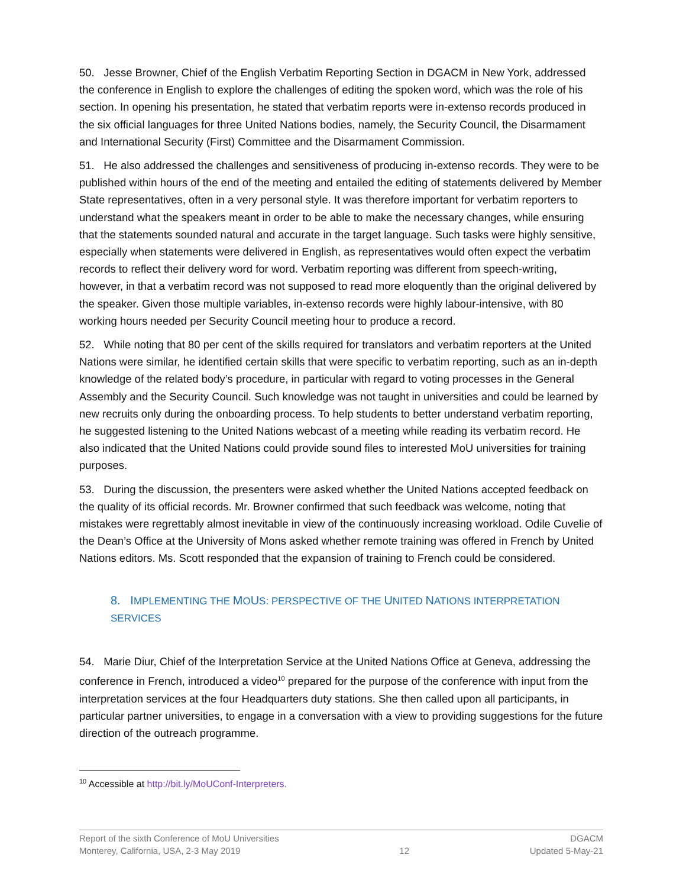50. Jesse Browner, Chief of the English Verbatim Reporting Section in DGACM in New York, addressed the conference in English to explore the challenges of editing the spoken word, which was the role of his section. In opening his presentation, he stated that verbatim reports were in-extenso records produced in the six official languages for three United Nations bodies, namely, the Security Council, the Disarmament and International Security (First) Committee and the Disarmament Commission.
51. He also addressed the challenges and sensitiveness of producing in-extenso records. They were to be published within hours of the end of the meeting and entailed the editing of statements delivered by Member State representatives, often in a very personal style. It was therefore important for verbatim reporters to understand what the speakers meant in order to be able to make the necessary changes, while ensuring that the statements sounded natural and accurate in the target language. Such tasks were highly sensitive, especially when statements were delivered in English, as representatives would often expect the verbatim records to reflect their delivery word for word. Verbatim reporting was different from speech-writing, however, in that a verbatim record was not supposed to read more eloquently than the original delivered by the speaker. Given those multiple variables, in-extenso records were highly labour-intensive, with 80 working hours needed per Security Council meeting hour to produce a record.
52. While noting that 80 per cent of the skills required for translators and verbatim reporters at the United Nations were similar, he identified certain skills that were specific to verbatim reporting, such as an in-depth knowledge of the related body’s procedure, in particular with regard to voting processes in the General Assembly and the Security Council. Such knowledge was not taught in universities and could be learned by new recruits only during the onboarding process. To help students to better understand verbatim reporting, he suggested listening to the United Nations webcast of a meeting while reading its verbatim record. He also indicated that the United Nations could provide sound files to interested MoU universities for training purposes.
53. During the discussion, the presenters were asked whether the United Nations accepted feedback on the quality of its official records. Mr. Browner confirmed that such feedback was welcome, noting that mistakes were regrettably almost inevitable in view of the continuously increasing workload. Odile Cuvelie of the Dean’s Office at the University of Mons asked whether remote training was offered in French by United Nations editors. Ms. Scott responded that the expansion of training to French could be considered.
8. IMPLEMENTING THE MOUS: PERSPECTIVE OF THE UNITED NATIONS INTERPRETATION SERVICES
54. Marie Diur, Chief of the Interpretation Service at the United Nations Office at Geneva, addressing the conference in French, introduced a video<sup>10</sup> prepared for the purpose of the conference with input from the interpretation services at the four Headquarters duty stations. She then called upon all participants, in particular partner universities, to engage in a conversation with a view to providing suggestions for the future direction of the outreach programme.
<sup>10</sup> Accessible at http://bit.ly/MoUConf-Interpreters.
Report of the sixth Conference of MoU Universities
Monterey, California, USA, 2-3 May 2019
12 DGACM
Updated 5-May-21